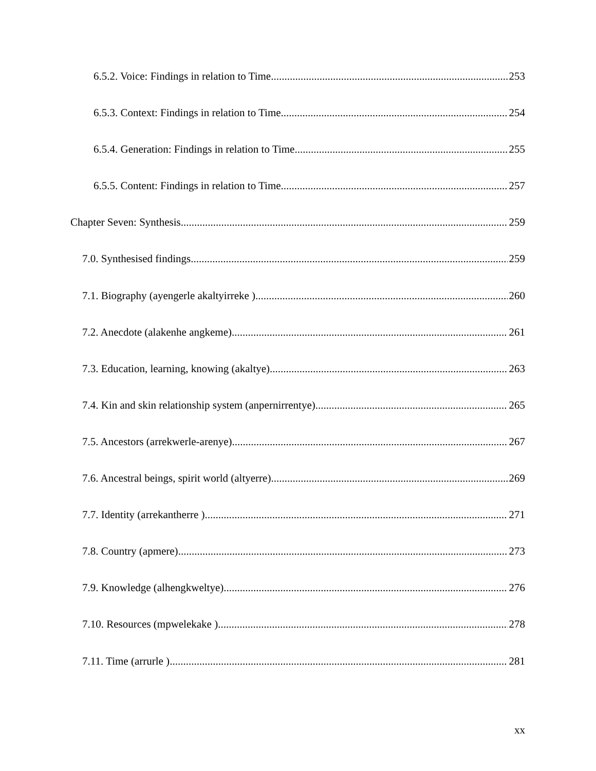6.5.2. Voice: Findings in relation to Time 253
6.5.3. Context: Findings in relation to Time 254
6.5.4. Generation: Findings in relation to Time 255
6.5.5. Content: Findings in relation to Time 257
Chapter Seven: Synthesis 259
7.0. Synthesised findings 259
7.1. Biography (ayengerle akaltyirreke ) 260
7.2. Anecdote (alakenhe angkeme) 261
7.3. Education, learning, knowing (akaltye) 263
7.4. Kin and skin relationship system (anpernirrentye) 265
7.5. Ancestors (arrekwerle-arenye) 267
7.6. Ancestral beings, spirit world (altyerre) 269
7.7. Identity (arrekantherre ) 271
7.8. Country (apmere) 273
7.9. Knowledge (alhengkweltye) 276
7.10. Resources (mpwelekake ) 278
7.11. Time (arrurle ) 281
xx